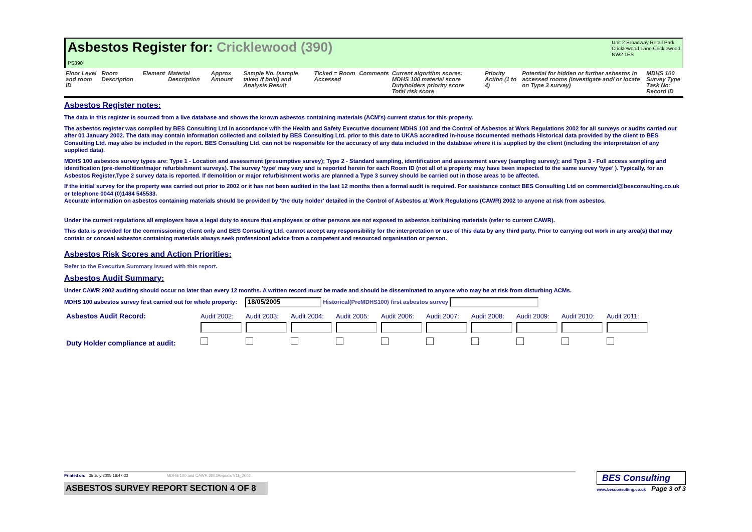Asbestos Register for: Cricklewood (390)
PS390
Unit 2 Broadway Retail Park
Cricklewood Lane Cricklewood
NW2 1ES
| Floor Level and room ID | Room Description | Element | Material Description | Approx Amount | Sample No. (sample taken if bold) and Analysis Result | Ticked = Room Accessed | Comments | Current algorithm scores: MDHS 100 material score Dutyholders priority score Total risk score | Priority Action (1 to 4) | Potential for hidden or further asbestos in accessed rooms (investigate and/ or locate on Type 3 survey) | MDHS 100 Survey Type Task No: Record ID |
| --- | --- | --- | --- | --- | --- | --- | --- | --- | --- | --- | --- |
Asbestos Register notes:
The data in this register is sourced from a live database and shows the known asbestos containing materials (ACM's) current status for this property.
The asbestos register was compiled by BES Consulting Ltd in accordance with the Health and Safety Executive document MDHS 100 and the Control of Asbestos at Work Regulations 2002 for all surveys or audits carried out after 01 January 2002. The data may contain information collected and collated by BES Consulting Ltd. prior to this date to UKAS accredited in-house documented methods Historical data provided by the client to BES Consulting Ltd. may also be included in the report. BES Consulting Ltd. can not be responsible for the accuracy of any data included in the database where it is supplied by the client (including the interpretation of any supplied data).
MDHS 100 asbestos survey types are: Type 1 - Location and assessment (presumptive survey); Type 2 - Standard sampling, identification and assessment survey (sampling survey); and Type 3 - Full access sampling and identification (pre-demolition/major refurbishment surveys). The survey 'type' may vary and is reported herein for each Room ID (not all of a property may have been inspected to the same survey 'type' ). Typically, for an Asbestos Register,Type 2 survey data is reported. If demolition or major refurbishment works are planned a Type 3 survey should be carried out in those areas to be affected.
If the initial survey for the property was carried out prior to 2002 or it has not been audited in the last 12 months then a formal audit is required. For assistance contact BES Consulting Ltd on commercial@besconsulting.co.uk or telephone 0044 (0)1484 545533.
Accurate information on asbestos containing materials should be provided by 'the duty holder' detailed in the Control of Asbestos at Work Regulations (CAWR) 2002 to anyone at risk from asbestos.
Under the current regulations all employers have a legal duty to ensure that employees or other persons are not exposed to asbestos containing materials (refer to current CAWR).
This data is provided for the commissioning client only and BES Consulting Ltd. cannot accept any responsibility for the interpretation or use of this data by any third party. Prior to carrying out work in any area(s) that may contain or conceal asbestos containing materials always seek professional advice from a competent and resourced organisation or person.
Asbestos Risk Scores and Action Priorities:
Refer to the Executive Summary issued with this report.
Asbestos Audit Summary:
Under CAWR 2002 auditing should occur no later than every 12 months. A written record must be made and should be disseminated to anyone who may be at risk from disturbing ACMs.
MDHS 100 asbestos survey first carried out for whole property: 18/05/2005 Historical(PreMDHS100) first asbestos survey
| Asbestos Audit Record: | Audit 2002: | Audit 2003: | Audit 2004: | Audit 2005: | Audit 2006: | Audit 2007: | Audit 2008: | Audit 2009: | Audit 2010: | Audit 2011: |
| Duty Holder compliance at audit: | | | | | | | | | | |
Printed on: 25 July 2005 16:47:22 MDHS 100 and CAWR 2002Reports V11_2002
ASBESTOS SURVEY REPORT SECTION 4 OF 8
BES Consulting
www.besconsulting.co.uk Page 3 of 3